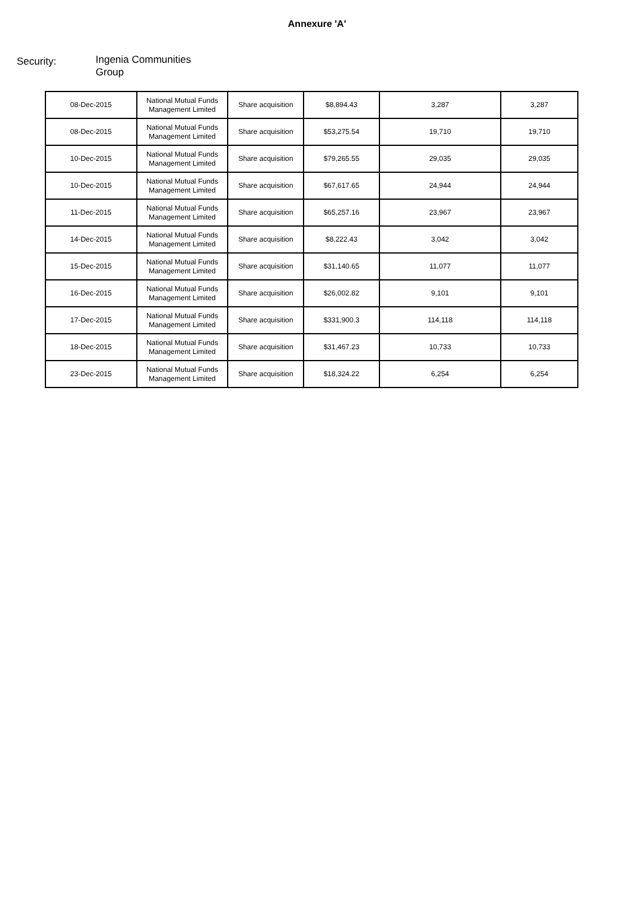Annexure 'A'
Security:
Ingenia Communities Group
| 08-Dec-2015 | National Mutual Funds Management Limited | Share acquisition | $8,894.43 | 3,287 | 3,287 |
| 08-Dec-2015 | National Mutual Funds Management Limited | Share acquisition | $53,275.54 | 19,710 | 19,710 |
| 10-Dec-2015 | National Mutual Funds Management Limited | Share acquisition | $79,265.55 | 29,035 | 29,035 |
| 10-Dec-2015 | National Mutual Funds Management Limited | Share acquisition | $67,617.65 | 24,944 | 24,944 |
| 11-Dec-2015 | National Mutual Funds Management Limited | Share acquisition | $65,257.16 | 23,967 | 23,967 |
| 14-Dec-2015 | National Mutual Funds Management Limited | Share acquisition | $8,222.43 | 3,042 | 3,042 |
| 15-Dec-2015 | National Mutual Funds Management Limited | Share acquisition | $31,140.65 | 11,077 | 11,077 |
| 16-Dec-2015 | National Mutual Funds Management Limited | Share acquisition | $26,002.82 | 9,101 | 9,101 |
| 17-Dec-2015 | National Mutual Funds Management Limited | Share acquisition | $331,900.3 | 114,118 | 114,118 |
| 18-Dec-2015 | National Mutual Funds Management Limited | Share acquisition | $31,467.23 | 10,733 | 10,733 |
| 23-Dec-2015 | National Mutual Funds Management Limited | Share acquisition | $18,324.22 | 6,254 | 6,254 |